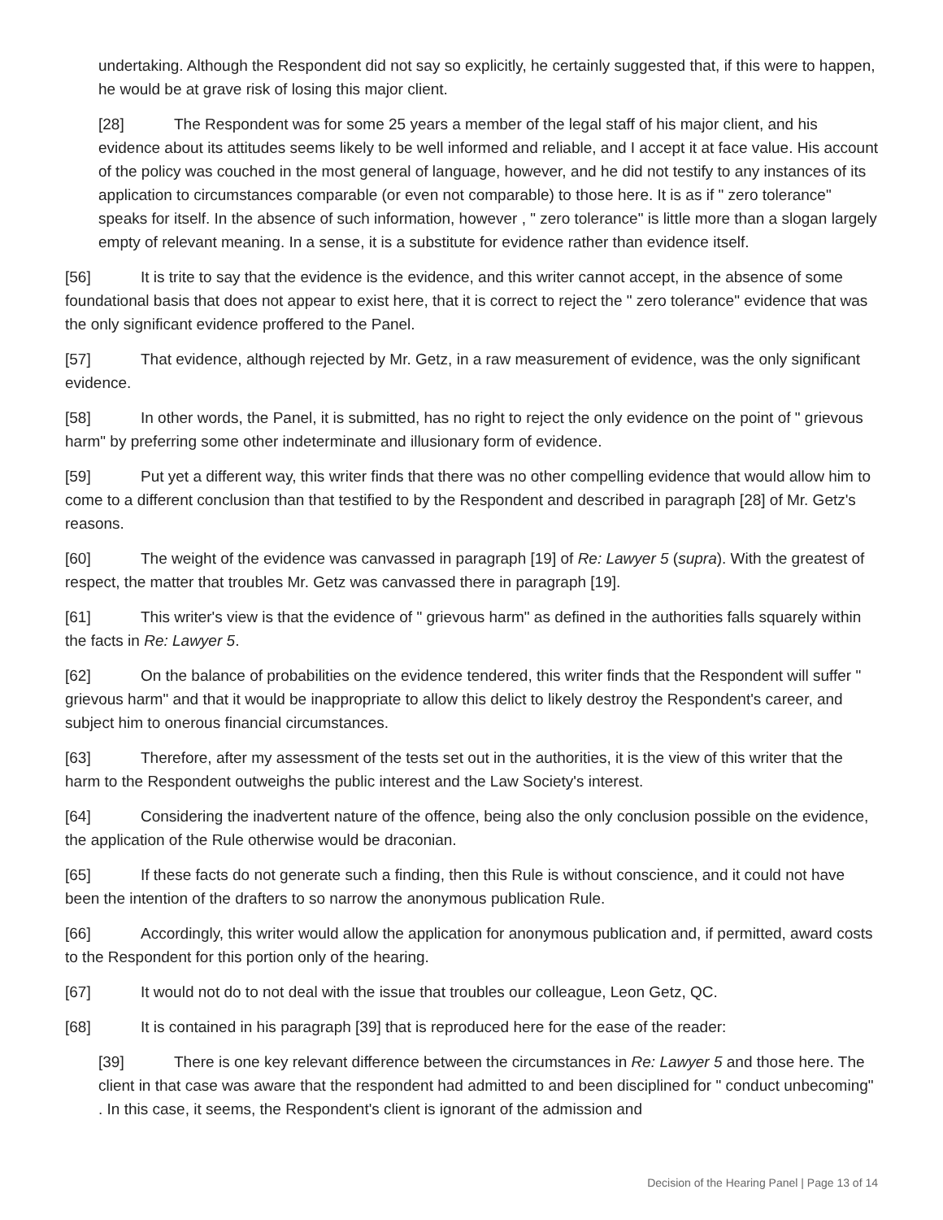undertaking. Although the Respondent did not say so explicitly, he certainly suggested that, if this were to happen, he would be at grave risk of losing this major client.
[28] The Respondent was for some 25 years a member of the legal staff of his major client, and his evidence about its attitudes seems likely to be well informed and reliable, and I accept it at face value. His account of the policy was couched in the most general of language, however, and he did not testify to any instances of its application to circumstances comparable (or even not comparable) to those here. It is as if " zero tolerance" speaks for itself. In the absence of such information, however , " zero tolerance" is little more than a slogan largely empty of relevant meaning. In a sense, it is a substitute for evidence rather than evidence itself.
[56] It is trite to say that the evidence is the evidence, and this writer cannot accept, in the absence of some foundational basis that does not appear to exist here, that it is correct to reject the " zero tolerance" evidence that was the only significant evidence proffered to the Panel.
[57] That evidence, although rejected by Mr. Getz, in a raw measurement of evidence, was the only significant evidence.
[58] In other words, the Panel, it is submitted, has no right to reject the only evidence on the point of " grievous harm" by preferring some other indeterminate and illusionary form of evidence.
[59] Put yet a different way, this writer finds that there was no other compelling evidence that would allow him to come to a different conclusion than that testified to by the Respondent and described in paragraph [28] of Mr. Getz's reasons.
[60] The weight of the evidence was canvassed in paragraph [19] of Re: Lawyer 5 (supra). With the greatest of respect, the matter that troubles Mr. Getz was canvassed there in paragraph [19].
[61] This writer's view is that the evidence of " grievous harm" as defined in the authorities falls squarely within the facts in Re: Lawyer 5.
[62] On the balance of probabilities on the evidence tendered, this writer finds that the Respondent will suffer " grievous harm" and that it would be inappropriate to allow this delict to likely destroy the Respondent's career, and subject him to onerous financial circumstances.
[63] Therefore, after my assessment of the tests set out in the authorities, it is the view of this writer that the harm to the Respondent outweighs the public interest and the Law Society's interest.
[64] Considering the inadvertent nature of the offence, being also the only conclusion possible on the evidence, the application of the Rule otherwise would be draconian.
[65] If these facts do not generate such a finding, then this Rule is without conscience, and it could not have been the intention of the drafters to so narrow the anonymous publication Rule.
[66] Accordingly, this writer would allow the application for anonymous publication and, if permitted, award costs to the Respondent for this portion only of the hearing.
[67] It would not do to not deal with the issue that troubles our colleague, Leon Getz, QC.
[68] It is contained in his paragraph [39] that is reproduced here for the ease of the reader:
[39] There is one key relevant difference between the circumstances in Re: Lawyer 5 and those here. The client in that case was aware that the respondent had admitted to and been disciplined for " conduct unbecoming" . In this case, it seems, the Respondent's client is ignorant of the admission and
Decision of the Hearing Panel | Page 13 of 14